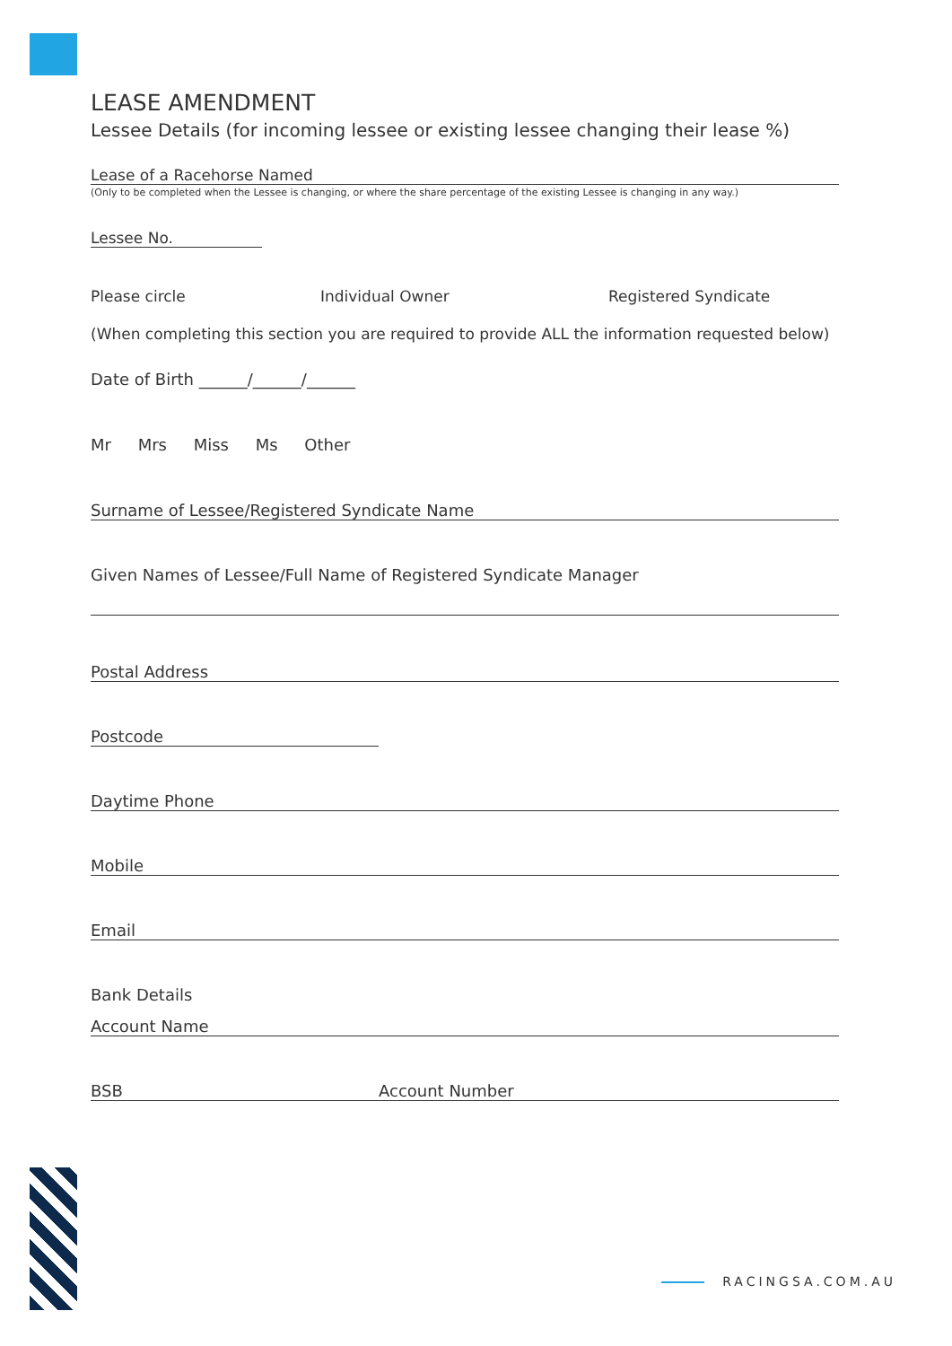LEASE AMENDMENT
Lessee Details (for incoming lessee or existing lessee changing their lease %)
Lease of a Racehorse Named
(Only to be completed when the Lessee is changing, or where the share percentage of the existing Lessee is changing in any way.)
Lessee No.
Please circle Individual Owner Registered Syndicate
(When completing this section you are required to provide ALL the information requested below)
Date of Birth ______/______/______
Mr Mrs Miss Ms Other
Surname of Lessee/Registered Syndicate Name
Given Names of Lessee/Full Name of Registered Syndicate Manager
Postal Address
Postcode
Daytime Phone
Mobile
Email
Bank Details
Account Name
BSB Account Number
RACINGSA.COM.AU